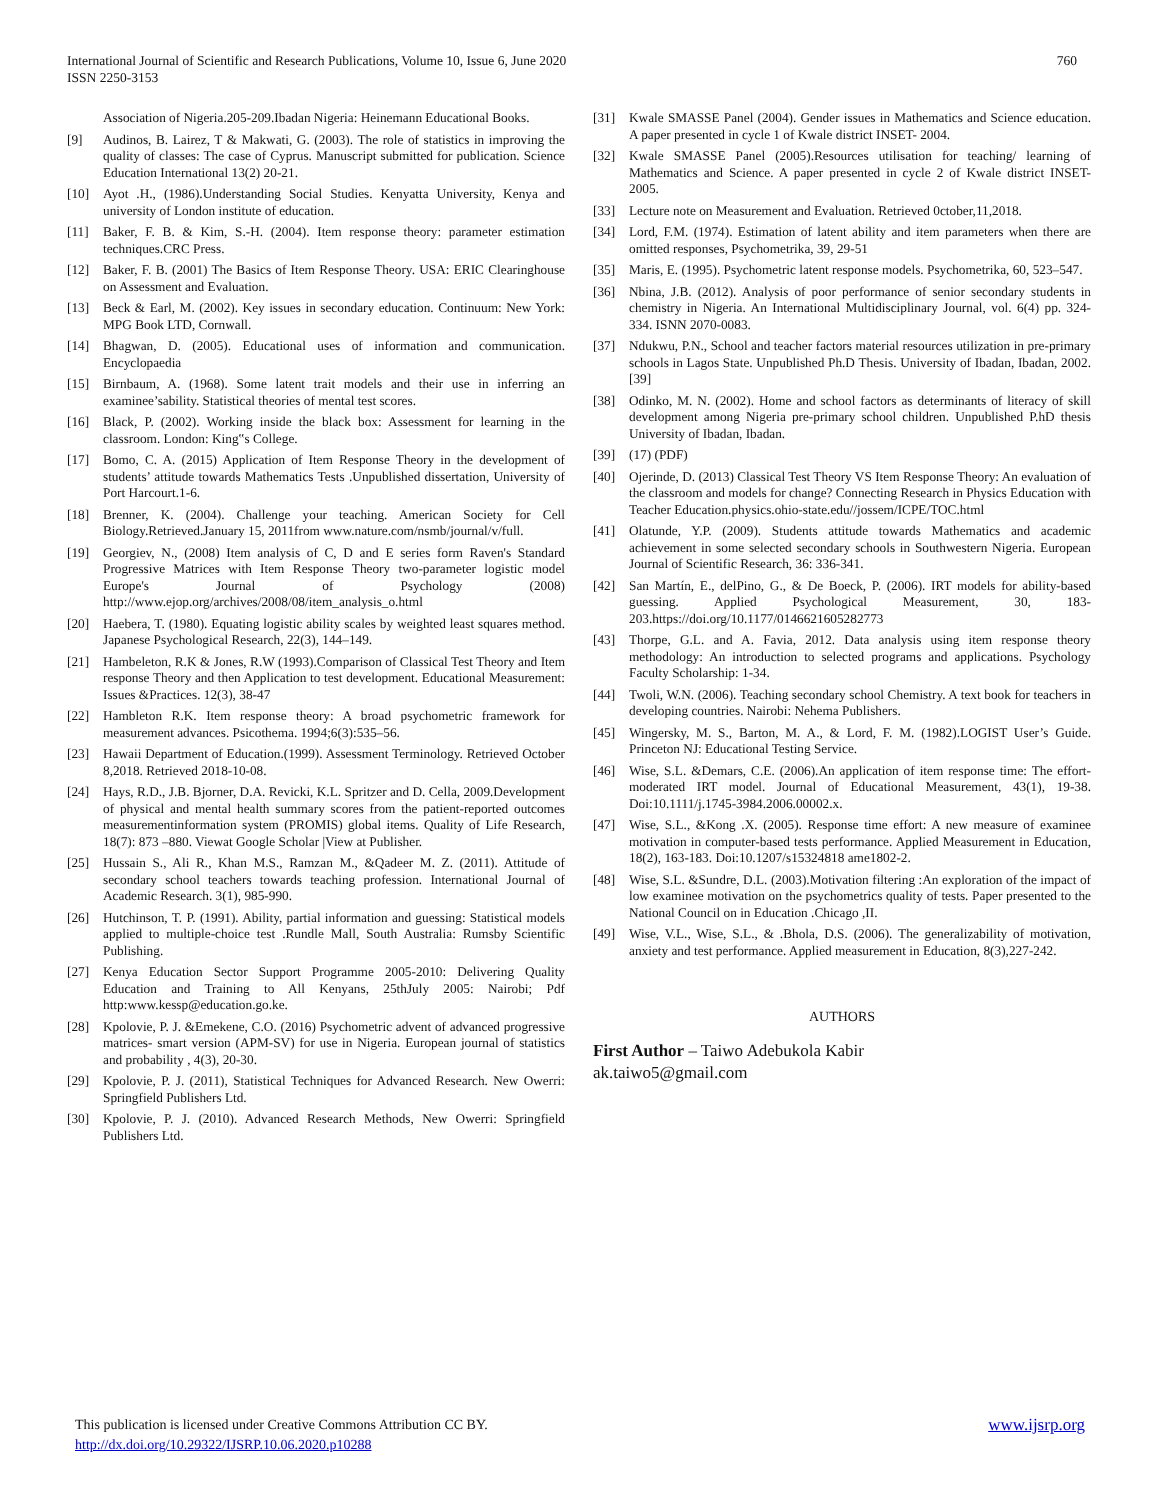760 International Journal of Scientific and Research Publications, Volume 10, Issue 6, June 2020
ISSN 2250-3153
Association of Nigeria.205-209.Ibadan Nigeria: Heinemann Educational Books.
[9] Audinos, B. Lairez, T & Makwati, G. (2003). The role of statistics in improving the quality of classes: The case of Cyprus. Manuscript submitted for publication. Science Education International 13(2) 20-21.
[10] Ayot .H., (1986).Understanding Social Studies. Kenyatta University, Kenya and university of London institute of education.
[11] Baker, F. B. & Kim, S.-H. (2004). Item response theory: parameter estimation techniques.CRC Press.
[12] Baker, F. B. (2001) The Basics of Item Response Theory. USA: ERIC Clearinghouse on Assessment and Evaluation.
[13] Beck & Earl, M. (2002). Key issues in secondary education. Continuum: New York: MPG Book LTD, Cornwall.
[14] Bhagwan, D. (2005). Educational uses of information and communication. Encyclopaedia
[15] Birnbaum, A. (1968). Some latent trait models and their use in inferring an examinee’sability. Statistical theories of mental test scores.
[16] Black, P. (2002). Working inside the black box: Assessment for learning in the classroom. London: King‟s College.
[17] Bomo, C. A. (2015) Application of Item Response Theory in the development of students’ attitude towards Mathematics Tests .Unpublished dissertation, University of Port Harcourt.1-6.
[18] Brenner, K. (2004). Challenge your teaching. American Society for Cell Biology.Retrieved.January 15, 2011from www.nature.com/nsmb/journal/v/full.
[19] Georgiev, N., (2008) Item analysis of C, D and E series form Raven's Standard Progressive Matrices with Item Response Theory two-parameter logistic model Europe's Journal of Psychology (2008) http://www.ejop.org/archives/2008/08/item_analysis_o.html
[20] Haebera, T. (1980). Equating logistic ability scales by weighted least squares method. Japanese Psychological Research, 22(3), 144–149.
[21] Hambeleton, R.K & Jones, R.W (1993).Comparison of Classical Test Theory and Item response Theory and then Application to test development. Educational Measurement: Issues &Practices. 12(3), 38-47
[22] Hambleton R.K. Item response theory: A broad psychometric framework for measurement advances. Psicothema. 1994;6(3):535–56.
[23] Hawaii Department of Education.(1999). Assessment Terminology. Retrieved October 8,2018. Retrieved 2018-10-08.
[24] Hays, R.D., J.B. Bjorner, D.A. Revicki, K.L. Spritzer and D. Cella, 2009.Development of physical and mental health summary scores from the patient-reported outcomes measurementinformation system (PROMIS) global items. Quality of Life Research, 18(7): 873 –880. Viewat Google Scholar |View at Publisher.
[25] Hussain S., Ali R., Khan M.S., Ramzan M., &Qadeer M. Z. (2011). Attitude of secondary school teachers towards teaching profession. International Journal of Academic Research. 3(1), 985-990.
[26] Hutchinson, T. P. (1991). Ability, partial information and guessing: Statistical models applied to multiple-choice test .Rundle Mall, South Australia: Rumsby Scientific Publishing.
[27] Kenya Education Sector Support Programme 2005-2010: Delivering Quality Education and Training to All Kenyans, 25thJuly 2005: Nairobi; Pdf http:www.kessp@education.go.ke.
[28] Kpolovie, P. J. &Emekene, C.O. (2016) Psychometric advent of advanced progressive matrices- smart version (APM-SV) for use in Nigeria. European journal of statistics and probability , 4(3), 20-30.
[29] Kpolovie, P. J. (2011), Statistical Techniques for Advanced Research. New Owerri: Springfield Publishers Ltd.
[30] Kpolovie, P. J. (2010). Advanced Research Methods, New Owerri: Springfield Publishers Ltd.
[31] Kwale SMASSE Panel (2004). Gender issues in Mathematics and Science education. A paper presented in cycle 1 of Kwale district INSET- 2004.
[32] Kwale SMASSE Panel (2005).Resources utilisation for teaching/ learning of Mathematics and Science. A paper presented in cycle 2 of Kwale district INSET- 2005.
[33] Lecture note on Measurement and Evaluation. Retrieved 0ctober,11,2018.
[34] Lord, F.M. (1974). Estimation of latent ability and item parameters when there are omitted responses, Psychometrika, 39, 29-51
[35] Maris, E. (1995). Psychometric latent response models. Psychometrika, 60, 523–547.
[36] Nbina, J.B. (2012). Analysis of poor performance of senior secondary students in chemistry in Nigeria. An International Multidisciplinary Journal, vol. 6(4) pp. 324-334. ISNN 2070-0083.
[37] Ndukwu, P.N., School and teacher factors material resources utilization in pre-primary schools in Lagos State. Unpublished Ph.D Thesis. University of Ibadan, Ibadan, 2002. [39]
[38] Odinko, M. N. (2002). Home and school factors as determinants of literacy of skill development among Nigeria pre-primary school children. Unpublished P.hD thesis University of Ibadan, Ibadan.
[39] (17) (PDF)
[40] Ojerinde, D. (2013) Classical Test Theory VS Item Response Theory: An evaluation of the classroom and models for change? Connecting Research in Physics Education with Teacher Education.physics.ohio-state.edu//jossem/ICPE/TOC.html
[41] Olatunde, Y.P. (2009). Students attitude towards Mathematics and academic achievement in some selected secondary schools in Southwestern Nigeria. European Journal of Scientific Research, 36: 336-341.
[42] San Martín, E., delPino, G., & De Boeck, P. (2006). IRT models for ability-based guessing. Applied Psychological Measurement, 30, 183-203.https://doi.org/10.1177/0146621605282773
[43] Thorpe, G.L. and A. Favia, 2012. Data analysis using item response theory methodology: An introduction to selected programs and applications. Psychology Faculty Scholarship: 1-34.
[44] Twoli, W.N. (2006). Teaching secondary school Chemistry. A text book for teachers in developing countries. Nairobi: Nehema Publishers.
[45] Wingersky, M. S., Barton, M. A., & Lord, F. M. (1982).LOGIST User’s Guide. Princeton NJ: Educational Testing Service.
[46] Wise, S.L. &Demars, C.E. (2006).An application of item response time: The effort-moderated IRT model. Journal of Educational Measurement, 43(1), 19-38. Doi:10.1111/j.1745-3984.2006.00002.x.
[47] Wise, S.L., &Kong .X. (2005). Response time effort: A new measure of examinee motivation in computer-based tests performance. Applied Measurement in Education, 18(2), 163-183. Doi:10.1207/s15324818 ame1802-2.
[48] Wise, S.L. &Sundre, D.L. (2003).Motivation filtering :An exploration of the impact of low examinee motivation on the psychometrics quality of tests. Paper presented to the National Council on in Education .Chicago ,II.
[49] Wise, V.L., Wise, S.L., & .Bhola, D.S. (2006). The generalizability of motivation, anxiety and test performance. Applied measurement in Education, 8(3),227-242.
AUTHORS
First Author – Taiwo Adebukola Kabir
ak.taiwo5@gmail.com
www.ijsrp.org This publication is licensed under Creative Commons Attribution CC BY.
http://dx.doi.org/10.29322/IJSRP.10.06.2020.p10288